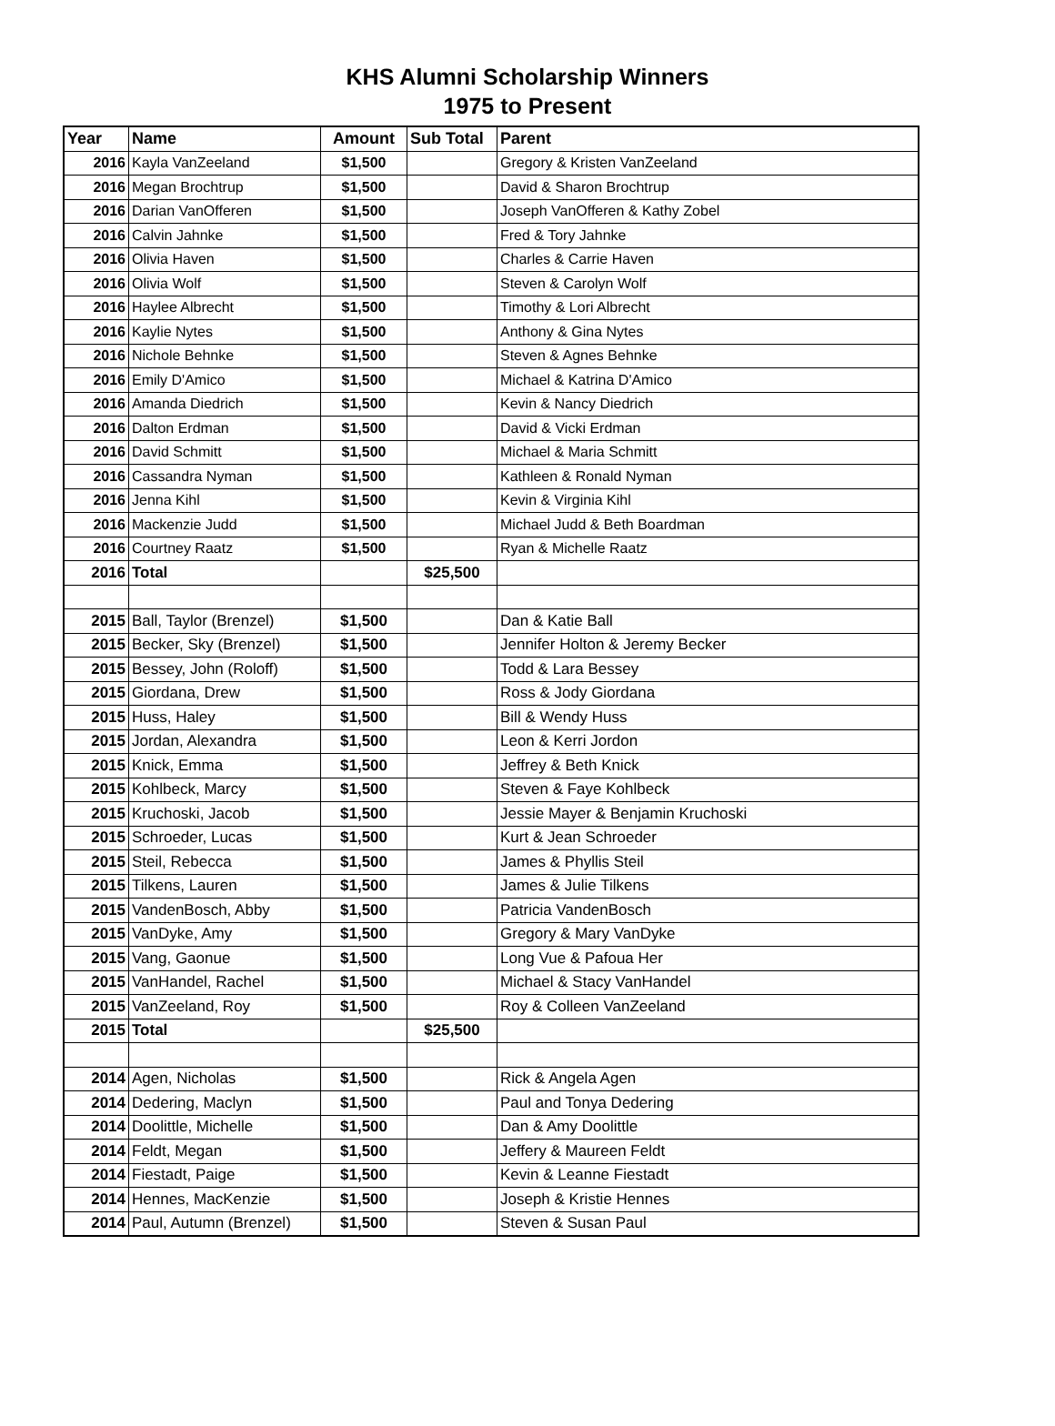KHS Alumni Scholarship Winners
1975 to Present
| Year | Name | Amount | Sub Total | Parent |
| --- | --- | --- | --- | --- |
| 2016 | Kayla VanZeeland | $1,500 | | Gregory & Kristen VanZeeland |
| 2016 | Megan Brochtrup | $1,500 | | David & Sharon Brochtrup |
| 2016 | Darian VanOfferen | $1,500 | | Joseph VanOfferen & Kathy Zobel |
| 2016 | Calvin Jahnke | $1,500 | | Fred & Tory Jahnke |
| 2016 | Olivia Haven | $1,500 | | Charles & Carrie Haven |
| 2016 | Olivia Wolf | $1,500 | | Steven & Carolyn Wolf |
| 2016 | Haylee Albrecht | $1,500 | | Timothy & Lori Albrecht |
| 2016 | Kaylie Nytes | $1,500 | | Anthony & Gina Nytes |
| 2016 | Nichole Behnke | $1,500 | | Steven & Agnes Behnke |
| 2016 | Emily D'Amico | $1,500 | | Michael & Katrina D'Amico |
| 2016 | Amanda Diedrich | $1,500 | | Kevin & Nancy Diedrich |
| 2016 | Dalton Erdman | $1,500 | | David & Vicki Erdman |
| 2016 | David Schmitt | $1,500 | | Michael & Maria Schmitt |
| 2016 | Cassandra Nyman | $1,500 | | Kathleen & Ronald Nyman |
| 2016 | Jenna Kihl | $1,500 | | Kevin & Virginia Kihl |
| 2016 | Mackenzie Judd | $1,500 | | Michael Judd & Beth Boardman |
| 2016 | Courtney Raatz | $1,500 | | Ryan & Michelle Raatz |
| 2016 | Total | | $25,500 | |
| 2015 | Ball, Taylor (Brenzel) | $1,500 | | Dan & Katie Ball |
| 2015 | Becker, Sky (Brenzel) | $1,500 | | Jennifer Holton & Jeremy Becker |
| 2015 | Bessey, John (Roloff) | $1,500 | | Todd & Lara Bessey |
| 2015 | Giordana, Drew | $1,500 | | Ross & Jody Giordana |
| 2015 | Huss, Haley | $1,500 | | Bill & Wendy Huss |
| 2015 | Jordan, Alexandra | $1,500 | | Leon & Kerri Jordon |
| 2015 | Knick, Emma | $1,500 | | Jeffrey & Beth Knick |
| 2015 | Kohlbeck, Marcy | $1,500 | | Steven & Faye Kohlbeck |
| 2015 | Kruchoski, Jacob | $1,500 | | Jessie Mayer & Benjamin Kruchoski |
| 2015 | Schroeder, Lucas | $1,500 | | Kurt & Jean Schroeder |
| 2015 | Steil, Rebecca | $1,500 | | James & Phyllis Steil |
| 2015 | Tilkens, Lauren | $1,500 | | James & Julie Tilkens |
| 2015 | VandenBosch, Abby | $1,500 | | Patricia VandenBosch |
| 2015 | VanDyke, Amy | $1,500 | | Gregory & Mary VanDyke |
| 2015 | Vang, Gaonue | $1,500 | | Long Vue & Pafoua Her |
| 2015 | VanHandel, Rachel | $1,500 | | Michael & Stacy VanHandel |
| 2015 | VanZeeland, Roy | $1,500 | | Roy & Colleen VanZeeland |
| 2015 | Total | | $25,500 | |
| 2014 | Agen, Nicholas | $1,500 | | Rick & Angela Agen |
| 2014 | Dedering, Maclyn | $1,500 | | Paul and Tonya Dedering |
| 2014 | Doolittle, Michelle | $1,500 | | Dan & Amy Doolittle |
| 2014 | Feldt, Megan | $1,500 | | Jeffery & Maureen Feldt |
| 2014 | Fiestadt, Paige | $1,500 | | Kevin & Leanne Fiestadt |
| 2014 | Hennes, MacKenzie | $1,500 | | Joseph & Kristie Hennes |
| 2014 | Paul, Autumn (Brenzel) | $1,500 | | Steven & Susan Paul |